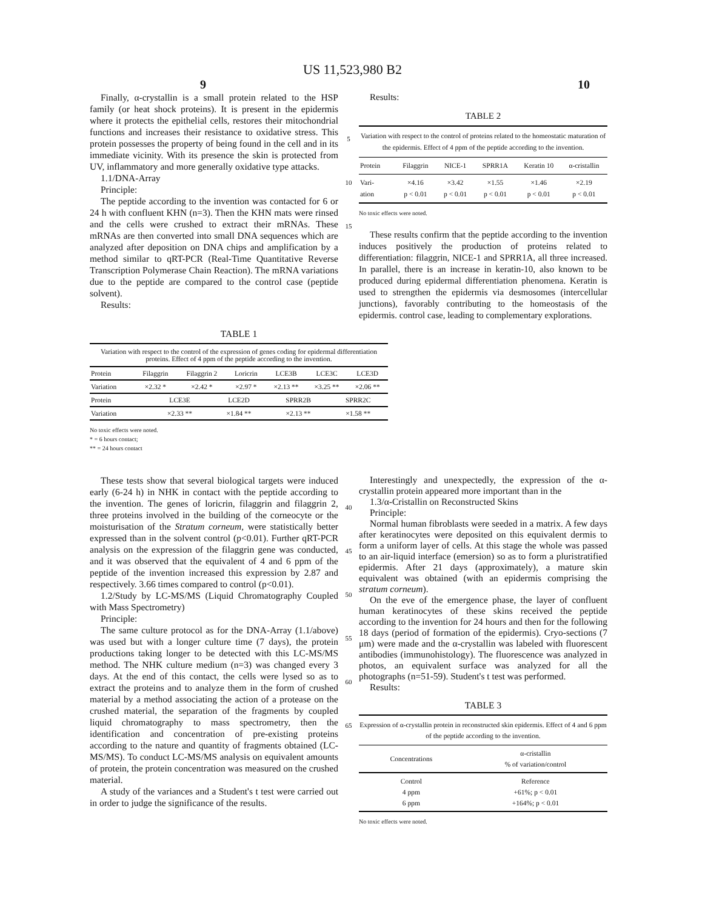US 11,523,980 B2
9 10
Finally, α-crystallin is a small protein related to the HSP family (or heat shock proteins). It is present in the epidermis where it protects the epithelial cells, restores their mitochondrial functions and increases their resistance to oxidative stress. This protein possesses the property of being found in the cell and in its immediate vicinity. With its presence the skin is protected from UV, inflammatory and more generally oxidative type attacks.
1.1/DNA-Array
Principle:
The peptide according to the invention was contacted for 6 or 24 h with confluent KHN (n=3). Then the KHN mats were rinsed and the cells were crushed to extract their mRNAs. These mRNAs are then converted into small DNA sequences which are analyzed after deposition on DNA chips and amplification by a method similar to qRT-PCR (Real-Time Quantitative Reverse Transcription Polymerase Chain Reaction). The mRNA variations due to the peptide are compared to the control case (peptide solvent).
Results:
5
10
15
Results:
TABLE 2
| Variation with respect to the control of proteins related to the homeostatic maturation of the epidermis. Effect of 4 ppm of the peptide according to the invention. | | | | | |
| Protein | Filaggrin | NICE-1 | SPRR1A | Keratin 10 | α-cristallin |
| Vari- ation | ×4.16 p < 0.01 | ×3.42 p < 0.01 | ×1.55 p < 0.01 | ×1.46 p < 0.01 | ×2.19 p < 0.01 |
No toxic effects were noted.
These results confirm that the peptide according to the invention induces positively the production of proteins related to differentiation: filaggrin, NICE-1 and SPRR1A, all three increased. In parallel, there is an increase in keratin-10, also known to be produced during epidermal differentiation phenomena. Keratin is used to strengthen the epidermis via desmosomes (intercellular junctions), favorably contributing to the homeostasis of the epidermis. control case, leading to complementary explorations.
TABLE 1
| Variation with respect to the control of the expression of genes coding for epidermal differentiation proteins. Effect of 4 ppm of the peptide according to the invention. | | | | | | |
| Protein | Filaggrin | Filaggrin 2 | Loricrin | LCE3B | LCE3C | LCE3D |
| Variation | ×2.32 * | ×2.42 * | ×2.97 * | ×2.13 ** | ×3.25 ** | ×2.06 ** |
| Protein | LCE3E | LCE2D | SPRR2B | SPRR2C |
| --- | --- | --- | --- | --- |
| Variation | ×2.33 ** | ×1.84 ** | ×2.13 ** | ×1.58 ** |
No toxic effects were noted.
* = 6 hours contact;
** = 24 hours contact
These tests show that several biological targets were induced early (6-24 h) in NHK in contact with the peptide according to the invention. The genes of loricrin, filaggrin and filaggrin 2, three proteins involved in the building of the corneocyte or the moisturisation of the Stratum corneum, were statistically better expressed than in the solvent control (p<0.01). Further qRT-PCR analysis on the expression of the filaggrin gene was conducted, and it was observed that the equivalent of 4 and 6 ppm of the peptide of the invention increased this expression by 2.87 and respectively. 3.66 times compared to control (p<0.01).
1.2/Study by LC-MS/MS (Liquid Chromatography Coupled with Mass Spectrometry)
Principle:
The same culture protocol as for the DNA-Array (1.1/above) was used but with a longer culture time (7 days), the protein productions taking longer to be detected with this LC-MS/MS method. The NHK culture medium (n=3) was changed every 3 days. At the end of this contact, the cells were lysed so as to extract the proteins and to analyze them in the form of crushed material by a method associating the action of a protease on the crushed material, the separation of the fragments by coupled liquid chromatography to mass spectrometry, then the identification and concentration of pre-existing proteins according to the nature and quantity of fragments obtained (LC-MS/MS). To conduct LC-MS/MS analysis on equivalent amounts of protein, the protein concentration was measured on the crushed material.
A study of the variances and a Student's t test were carried out in order to judge the significance of the results.
40
45
50
55
60
65
Interestingly and unexpectedly, the expression of the α-crystallin protein appeared more important than in the
1.3/α-Cristallin on Reconstructed Skins
Principle:
Normal human fibroblasts were seeded in a matrix. A few days after keratinocytes were deposited on this equivalent dermis to form a uniform layer of cells. At this stage the whole was passed to an air-liquid interface (emersion) so as to form a pluristratified epidermis. After 21 days (approximately), a mature skin equivalent was obtained (with an epidermis comprising the stratum corneum).
On the eve of the emergence phase, the layer of confluent human keratinocytes of these skins received the peptide according to the invention for 24 hours and then for the following 18 days (period of formation of the epidermis). Cryo-sections (7 μm) were made and the α-crystallin was labeled with fluorescent antibodies (immunohistology). The fluorescence was analyzed in photos, an equivalent surface was analyzed for all the photographs (n=51-59). Student's t test was performed.
Results:
TABLE 3
| Expression of α-crystallin protein in reconstructed skin epidermis. Effect of 4 and 6 ppm of the peptide according to the invention. | |
| Concentrations | α-cristallin % of variation/control |
| Control 4 ppm 6 ppm | Reference +61%; p < 0.01 +164%; p < 0.01 |
No toxic effects were noted.